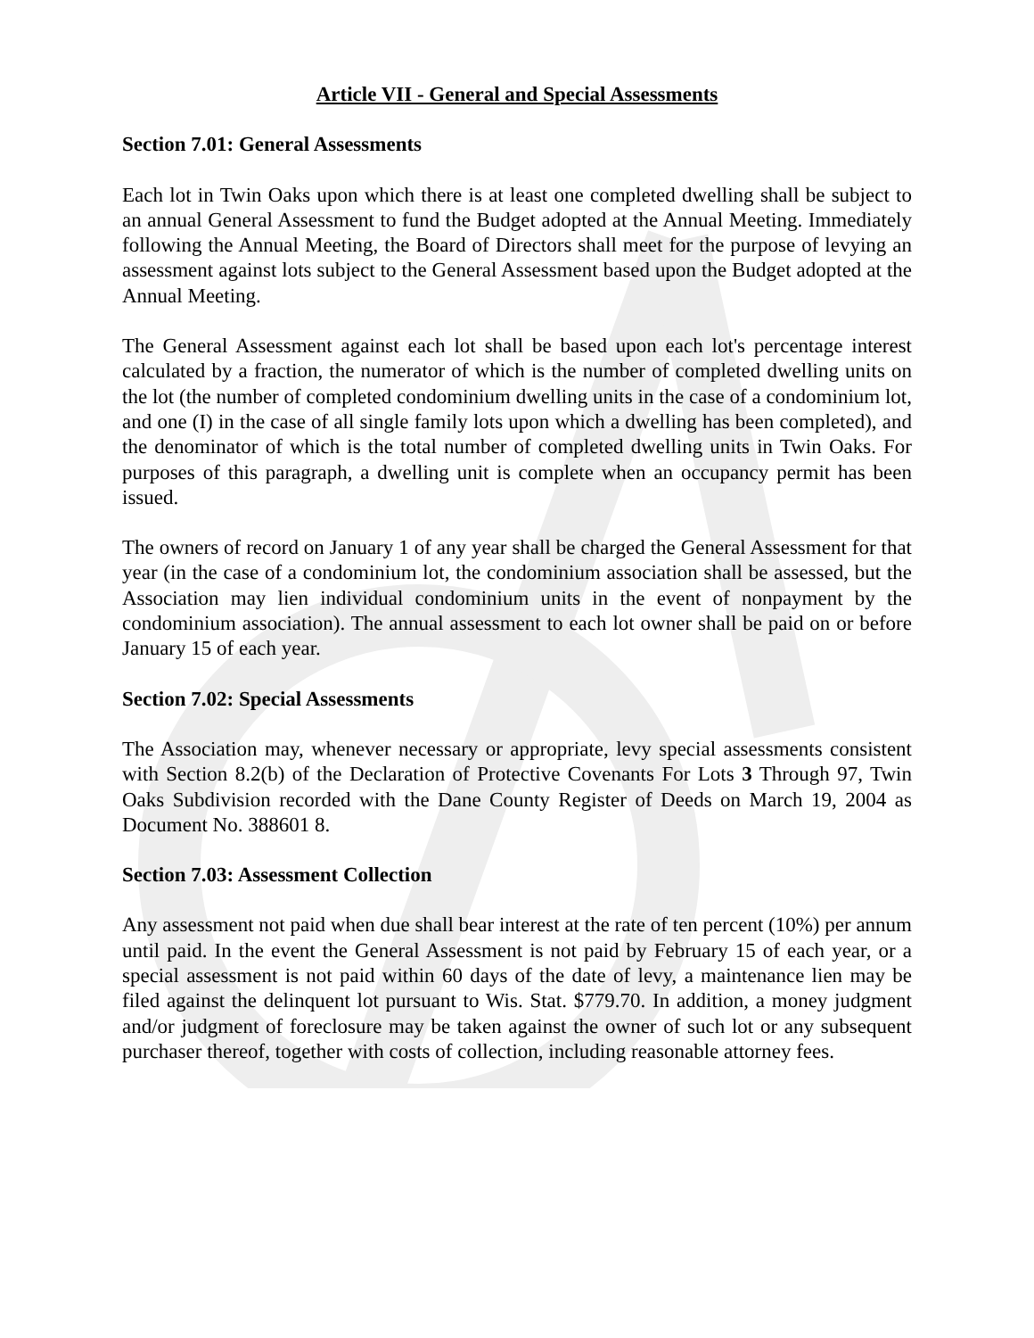Article VII - General and Special Assessments
Section 7.01: General Assessments
Each lot in Twin Oaks upon which there is at least one completed dwelling shall be subject to an annual General Assessment to fund the Budget adopted at the Annual Meeting. Immediately following the Annual Meeting, the Board of Directors shall meet for the purpose of levying an assessment against lots subject to the General Assessment based upon the Budget adopted at the Annual Meeting.
The General Assessment against each lot shall be based upon each lot's percentage interest calculated by a fraction, the numerator of which is the number of completed dwelling units on the lot (the number of completed condominium dwelling units in the case of a condominium lot, and one (I) in the case of all single family lots upon which a dwelling has been completed), and the denominator of which is the total number of completed dwelling units in Twin Oaks. For purposes of this paragraph, a dwelling unit is complete when an occupancy permit has been issued.
The owners of record on January 1 of any year shall be charged the General Assessment for that year (in the case of a condominium lot, the condominium association shall be assessed, but the Association may lien individual condominium units in the event of nonpayment by the condominium association). The annual assessment to each lot owner shall be paid on or before January 15 of each year.
Section 7.02: Special Assessments
The Association may, whenever necessary or appropriate, levy special assessments consistent with Section 8.2(b) of the Declaration of Protective Covenants For Lots 3 Through 97, Twin Oaks Subdivision recorded with the Dane County Register of Deeds on March 19, 2004 as Document No. 388601 8.
Section 7.03: Assessment Collection
Any assessment not paid when due shall bear interest at the rate of ten percent (10%) per annum until paid. In the event the General Assessment is not paid by February 15 of each year, or a special assessment is not paid within 60 days of the date of levy, a maintenance lien may be filed against the delinquent lot pursuant to Wis. Stat. $779.70. In addition, a money judgment and/or judgment of foreclosure may be taken against the owner of such lot or any subsequent purchaser thereof, together with costs of collection, including reasonable attorney fees.